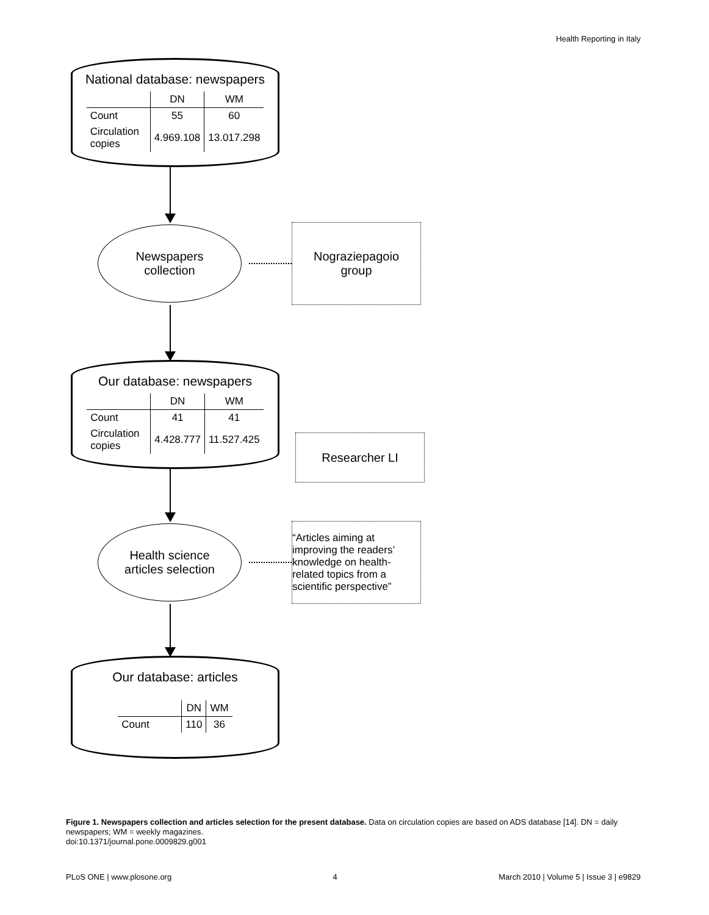Health Reporting in Italy
National database: newspapers
| | DN | WM |
| --- | --- | --- |
| Count | 55 | 60 |
| Circulation copies | 4.969.108 | 13.017.298 |
Newspapers
collection
Nograziepagoio
group
Our database: newspapers
| | DN | WM |
| --- | --- | --- |
| Count | 41 | 41 |
| Circulation copies | 4.428.777 | 11.527.425 |
Researcher LI
Health science
articles selection
“Articles aiming at improving the readers’ knowledge on health-related topics from a scientific perspective”
Our database: articles
| | DN | WM |
| --- | --- | --- |
| Count | 110 | 36 |
Figure 1. Newspapers collection and articles selection for the present database. Data on circulation copies are based on ADS database [14]. DN = daily newspapers; WM = weekly magazines.
doi:10.1371/journal.pone.0009829.g001
PLoS ONE | www.plosone.org 4 March 2010 | Volume 5 | Issue 3 | e9829